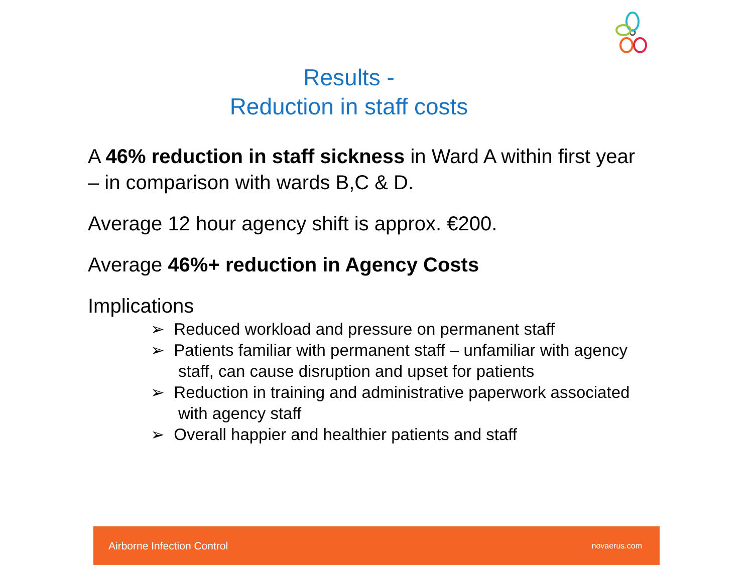Results -
Reduction in staff costs
A 46% reduction in staff sickness in Ward A within first year – in comparison with wards B,C & D.
Average 12 hour agency shift is approx. €200.
Average 46%+ reduction in Agency Costs
Implications
➢ Reduced workload and pressure on permanent staff
➢ Patients familiar with permanent staff – unfamiliar with agency
staff, can cause disruption and upset for patients
➢ Reduction in training and administrative paperwork associated
with agency staff
➢ Overall happier and healthier patients and staff
Airborne Infection Control novaerus.com